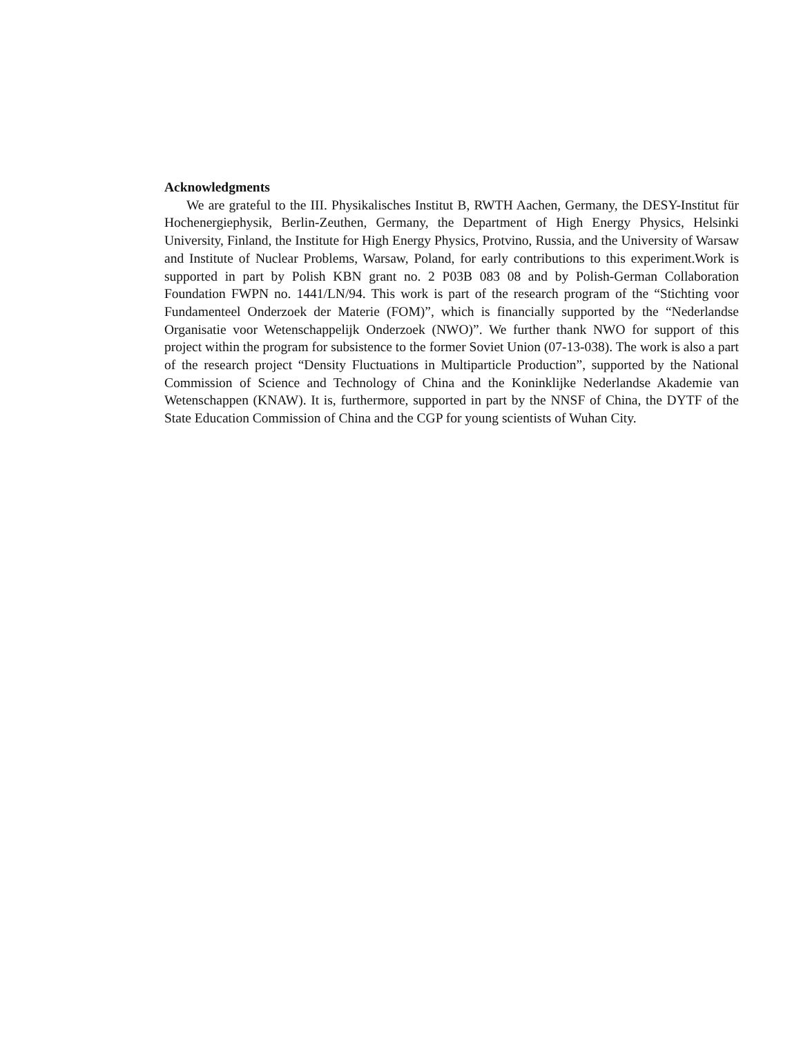Acknowledgments
We are grateful to the III. Physikalisches Institut B, RWTH Aachen, Germany, the DESY-Institut für Hochenergiephysik, Berlin-Zeuthen, Germany, the Department of High Energy Physics, Helsinki University, Finland, the Institute for High Energy Physics, Protvino, Russia, and the University of Warsaw and Institute of Nuclear Problems, Warsaw, Poland, for early contributions to this experiment.Work is supported in part by Polish KBN grant no. 2 P03B 083 08 and by Polish-German Collaboration Foundation FWPN no. 1441/LN/94. This work is part of the research program of the “Stichting voor Fundamenteel Onderzoek der Materie (FOM)”, which is financially supported by the “Nederlandse Organisatie voor Wetenschappelijk Onderzoek (NWO)”. We further thank NWO for support of this project within the program for subsistence to the former Soviet Union (07-13-038). The work is also a part of the research project “Density Fluctuations in Multiparticle Production”, supported by the National Commission of Science and Technology of China and the Koninklijke Nederlandse Akademie van Wetenschappen (KNAW). It is, furthermore, supported in part by the NNSF of China, the DYTF of the State Education Commission of China and the CGP for young scientists of Wuhan City.